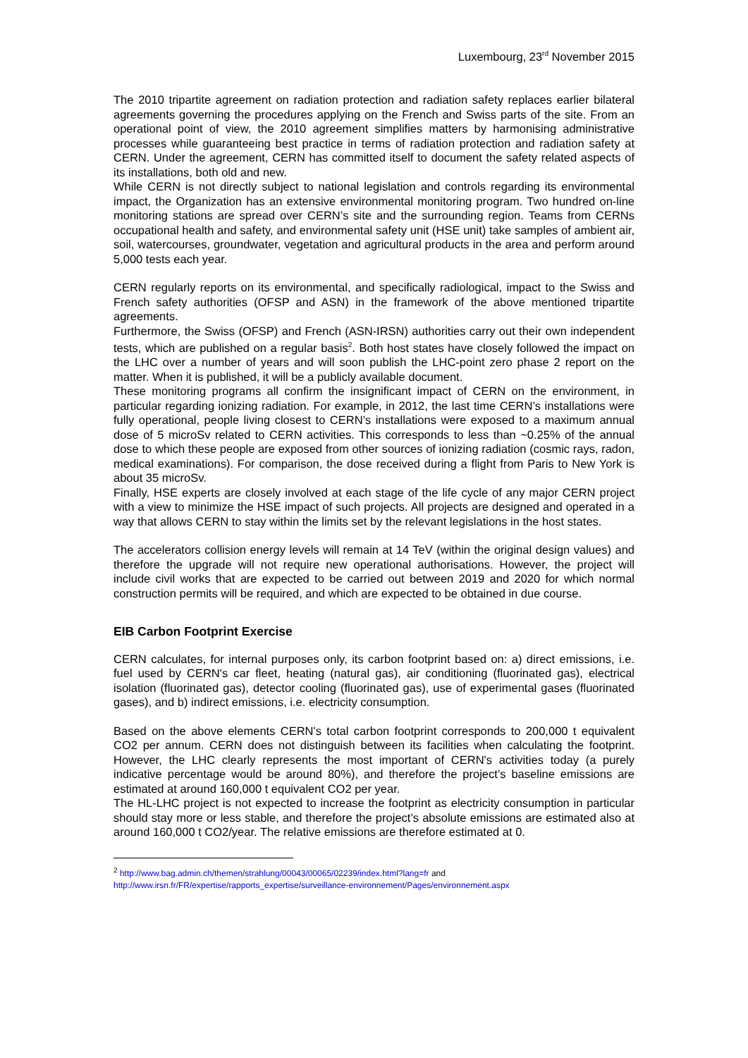Luxembourg, 23<sup>rd</sup> November 2015
The 2010 tripartite agreement on radiation protection and radiation safety replaces earlier bilateral agreements governing the procedures applying on the French and Swiss parts of the site. From an operational point of view, the 2010 agreement simplifies matters by harmonising administrative processes while guaranteeing best practice in terms of radiation protection and radiation safety at CERN. Under the agreement, CERN has committed itself to document the safety related aspects of its installations, both old and new.
While CERN is not directly subject to national legislation and controls regarding its environmental impact, the Organization has an extensive environmental monitoring program. Two hundred on-line monitoring stations are spread over CERN’s site and the surrounding region. Teams from CERNs occupational health and safety, and environmental safety unit (HSE unit) take samples of ambient air, soil, watercourses, groundwater, vegetation and agricultural products in the area and perform around 5,000 tests each year.
CERN regularly reports on its environmental, and specifically radiological, impact to the Swiss and French safety authorities (OFSP and ASN) in the framework of the above mentioned tripartite agreements.
Furthermore, the Swiss (OFSP) and French (ASN-IRSN) authorities carry out their own independent tests, which are published on a regular basis<sup>2</sup>. Both host states have closely followed the impact on the LHC over a number of years and will soon publish the LHC-point zero phase 2 report on the matter. When it is published, it will be a publicly available document.
These monitoring programs all confirm the insignificant impact of CERN on the environment, in particular regarding ionizing radiation. For example, in 2012, the last time CERN’s installations were fully operational, people living closest to CERN’s installations were exposed to a maximum annual dose of 5 microSv related to CERN activities. This corresponds to less than ~0.25% of the annual dose to which these people are exposed from other sources of ionizing radiation (cosmic rays, radon, medical examinations). For comparison, the dose received during a flight from Paris to New York is about 35 microSv.
Finally, HSE experts are closely involved at each stage of the life cycle of any major CERN project with a view to minimize the HSE impact of such projects. All projects are designed and operated in a way that allows CERN to stay within the limits set by the relevant legislations in the host states.
The accelerators collision energy levels will remain at 14 TeV (within the original design values) and therefore the upgrade will not require new operational authorisations. However, the project will include civil works that are expected to be carried out between 2019 and 2020 for which normal construction permits will be required, and which are expected to be obtained in due course.
EIB Carbon Footprint Exercise
CERN calculates, for internal purposes only, its carbon footprint based on: a) direct emissions, i.e. fuel used by CERN's car fleet, heating (natural gas), air conditioning (fluorinated gas), electrical isolation (fluorinated gas), detector cooling (fluorinated gas), use of experimental gases (fluorinated gases), and b) indirect emissions, i.e. electricity consumption.
Based on the above elements CERN's total carbon footprint corresponds to 200,000 t equivalent CO2 per annum. CERN does not distinguish between its facilities when calculating the footprint. However, the LHC clearly represents the most important of CERN's activities today (a purely indicative percentage would be around 80%), and therefore the project’s baseline emissions are estimated at around 160,000 t equivalent CO2 per year.
The HL-LHC project is not expected to increase the footprint as electricity consumption in particular should stay more or less stable, and therefore the project’s absolute emissions are estimated also at around 160,000 t CO2/year. The relative emissions are therefore estimated at 0.
<sup>2</sup> http://www.bag.admin.ch/themen/strahlung/00043/00065/02239/index.html?lang=fr and
http://www.irsn.fr/FR/expertise/rapports_expertise/surveillance-environnement/Pages/environnement.aspx